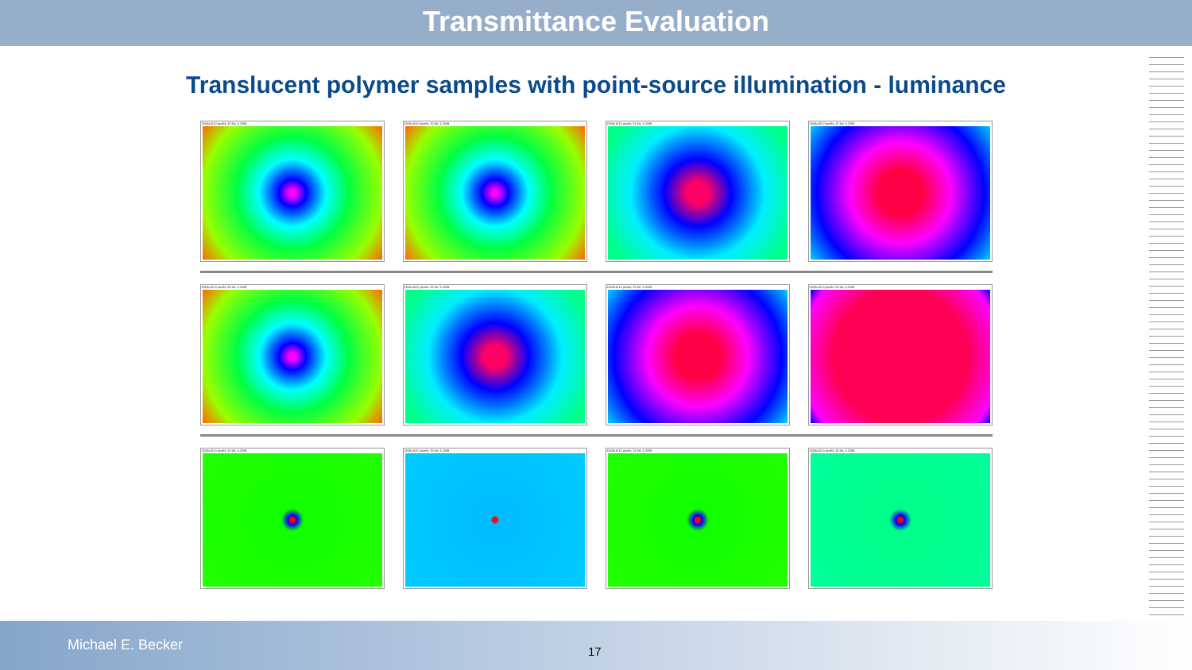Transmittance Evaluation
Translucent polymer samples with point-source illumination - luminance
1359x1010 pixels; 32-bit; 5.2MB
1359x1010 pixels; 32-bit; 5.2MB
1359x1010 pixels; 32-bit; 5.2MB
1359x1010 pixels; 32-bit; 5.2MB
1359x1010 pixels; 32-bit; 5.2MB
1359x1010 pixels; 32-bit; 5.2MB
1359x1010 pixels; 32-bit; 5.2MB
1359x1010 pixels; 32-bit; 5.2MB
1359x1010 pixels; 32-bit; 5.2MB
1359x1010 pixels; 32-bit; 5.2MB
1359x1010 pixels; 32-bit; 5.2MB
1359x1010 pixels; 32-bit; 5.2MB
Michael E. Becker 17